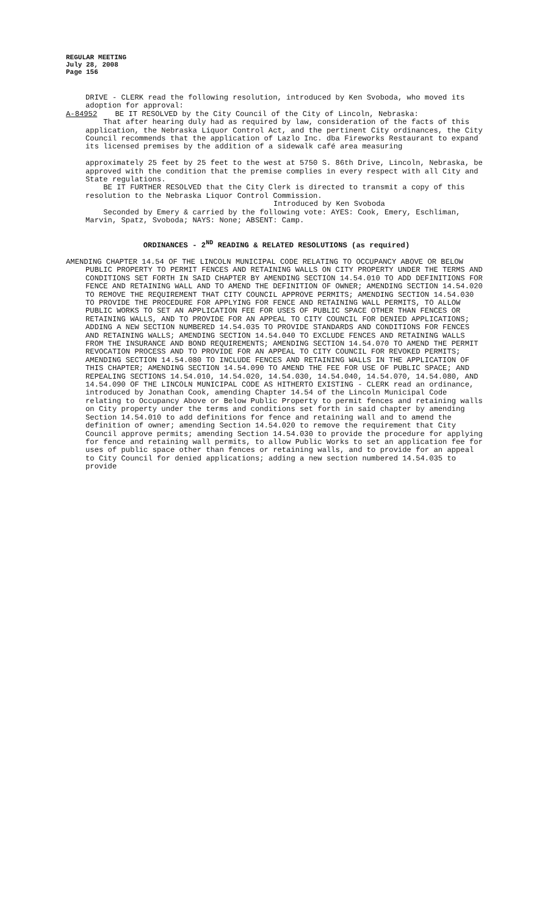REGULAR MEETING
July 28, 2008
Page 156
DRIVE - CLERK read the following resolution, introduced by Ken Svoboda, who moved its adoption for approval:
A-84952 BE IT RESOLVED by the City Council of the City of Lincoln, Nebraska:
That after hearing duly had as required by law, consideration of the facts of this application, the Nebraska Liquor Control Act, and the pertinent City ordinances, the City Council recommends that the application of Lazlo Inc. dba Fireworks Restaurant to expand its licensed premises by the addition of a sidewalk café area measuring
approximately 25 feet by 25 feet to the west at 5750 S. 86th Drive, Lincoln, Nebraska, be approved with the condition that the premise complies in every respect with all City and State regulations.
BE IT FURTHER RESOLVED that the City Clerk is directed to transmit a copy of this resolution to the Nebraska Liquor Control Commission.
Introduced by Ken Svoboda
Seconded by Emery & carried by the following vote: AYES: Cook, Emery, Eschliman, Marvin, Spatz, Svoboda; NAYS: None; ABSENT: Camp.
ORDINANCES - 2<sup>ND</sup> READING & RELATED RESOLUTIONS (as required)
AMENDING CHAPTER 14.54 OF THE LINCOLN MUNICIPAL CODE RELATING TO OCCUPANCY ABOVE OR BELOW PUBLIC PROPERTY TO PERMIT FENCES AND RETAINING WALLS ON CITY PROPERTY UNDER THE TERMS AND CONDITIONS SET FORTH IN SAID CHAPTER BY AMENDING SECTION 14.54.010 TO ADD DEFINITIONS FOR FENCE AND RETAINING WALL AND TO AMEND THE DEFINITION OF OWNER; AMENDING SECTION 14.54.020 TO REMOVE THE REQUIREMENT THAT CITY COUNCIL APPROVE PERMITS; AMENDING SECTION 14.54.030 TO PROVIDE THE PROCEDURE FOR APPLYING FOR FENCE AND RETAINING WALL PERMITS, TO ALLOW PUBLIC WORKS TO SET AN APPLICATION FEE FOR USES OF PUBLIC SPACE OTHER THAN FENCES OR RETAINING WALLS, AND TO PROVIDE FOR AN APPEAL TO CITY COUNCIL FOR DENIED APPLICATIONS; ADDING A NEW SECTION NUMBERED 14.54.035 TO PROVIDE STANDARDS AND CONDITIONS FOR FENCES AND RETAINING WALLS; AMENDING SECTION 14.54.040 TO EXCLUDE FENCES AND RETAINING WALLS FROM THE INSURANCE AND BOND REQUIREMENTS; AMENDING SECTION 14.54.070 TO AMEND THE PERMIT REVOCATION PROCESS AND TO PROVIDE FOR AN APPEAL TO CITY COUNCIL FOR REVOKED PERMITS; AMENDING SECTION 14.54.080 TO INCLUDE FENCES AND RETAINING WALLS IN THE APPLICATION OF THIS CHAPTER; AMENDING SECTION 14.54.090 TO AMEND THE FEE FOR USE OF PUBLIC SPACE; AND REPEALING SECTIONS 14.54.010, 14.54.020, 14.54.030, 14.54.040, 14.54.070, 14.54.080, AND 14.54.090 OF THE LINCOLN MUNICIPAL CODE AS HITHERTO EXISTING - CLERK read an ordinance, introduced by Jonathan Cook, amending Chapter 14.54 of the Lincoln Municipal Code relating to Occupancy Above or Below Public Property to permit fences and retaining walls on City property under the terms and conditions set forth in said chapter by amending Section 14.54.010 to add definitions for fence and retaining wall and to amend the definition of owner; amending Section 14.54.020 to remove the requirement that City Council approve permits; amending Section 14.54.030 to provide the procedure for applying for fence and retaining wall permits, to allow Public Works to set an application fee for uses of public space other than fences or retaining walls, and to provide for an appeal to City Council for denied applications; adding a new section numbered 14.54.035 to provide